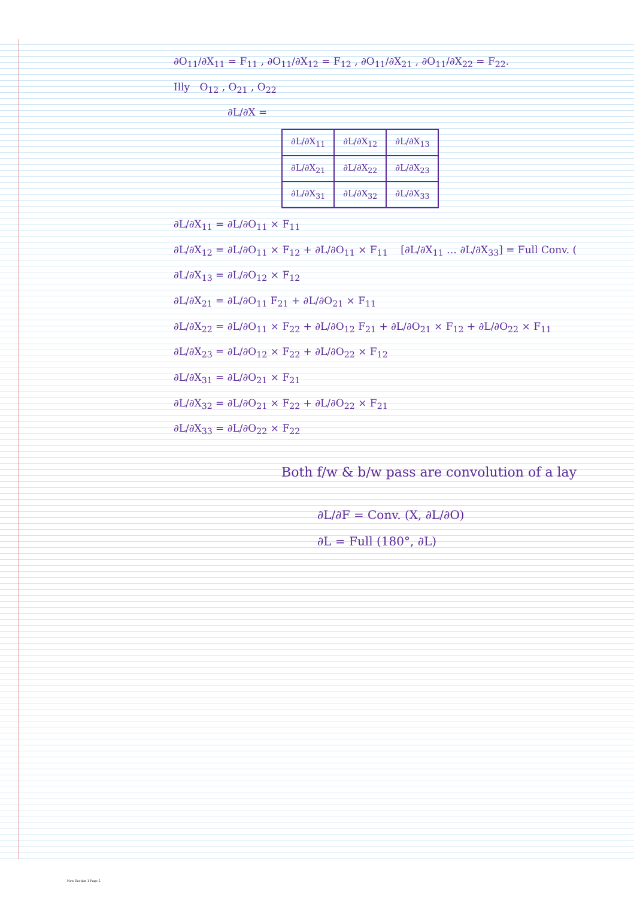∂O<sub>11</sub>/∂X<sub>11</sub> = F<sub>11</sub> , ∂O<sub>11</sub>/∂X<sub>12</sub> = F<sub>12</sub> , ∂O<sub>11</sub>/∂X<sub>21</sub> , ∂O<sub>11</sub>/∂X<sub>22</sub> = F<sub>22</sub>.
Illy O<sub>12</sub> , O<sub>21</sub> , O<sub>22</sub>
∂L/∂X =
| ∂L/∂X<sub>11</sub> | ∂L/∂X<sub>12</sub> | ∂L/∂X<sub>13</sub> |
| ∂L/∂X<sub>21</sub> | ∂L/∂X<sub>22</sub> | ∂L/∂X<sub>23</sub> |
| ∂L/∂X<sub>31</sub> | ∂L/∂X<sub>32</sub> | ∂L/∂X<sub>33</sub> |
∂L/∂X<sub>11</sub> = ∂L/∂O<sub>11</sub> × F<sub>11</sub>
∂L/∂X<sub>12</sub> = ∂L/∂O<sub>11</sub> × F<sub>12</sub> + ∂L/∂O<sub>11</sub> × F<sub>11</sub> [∂L/∂X<sub>11</sub> … ∂L/∂X<sub>33</sub>] = Full Conv. (
∂L/∂X<sub>13</sub> = ∂L/∂O<sub>12</sub> × F<sub>12</sub>
∂L/∂X<sub>21</sub> = ∂L/∂O<sub>11</sub> F<sub>21</sub> + ∂L/∂O<sub>21</sub> × F<sub>11</sub>
∂L/∂X<sub>22</sub> = ∂L/∂O<sub>11</sub> × F<sub>22</sub> + ∂L/∂O<sub>12</sub> F<sub>21</sub> + ∂L/∂O<sub>21</sub> × F<sub>12</sub> + ∂L/∂O<sub>22</sub> × F<sub>11</sub>
∂L/∂X<sub>23</sub> = ∂L/∂O<sub>12</sub> × F<sub>22</sub> + ∂L/∂O<sub>22</sub> × F<sub>12</sub>
∂L/∂X<sub>31</sub> = ∂L/∂O<sub>21</sub> × F<sub>21</sub>
∂L/∂X<sub>32</sub> = ∂L/∂O<sub>21</sub> × F<sub>22</sub> + ∂L/∂O<sub>22</sub> × F<sub>21</sub>
∂L/∂X<sub>33</sub> = ∂L/∂O<sub>22</sub> × F<sub>22</sub>
Both f/w & b/w pass are convolution of a lay
∂L/∂F = Conv. (X, ∂L/∂O)
∂L = Full (180°, ∂L)
New Section 1 Page 5